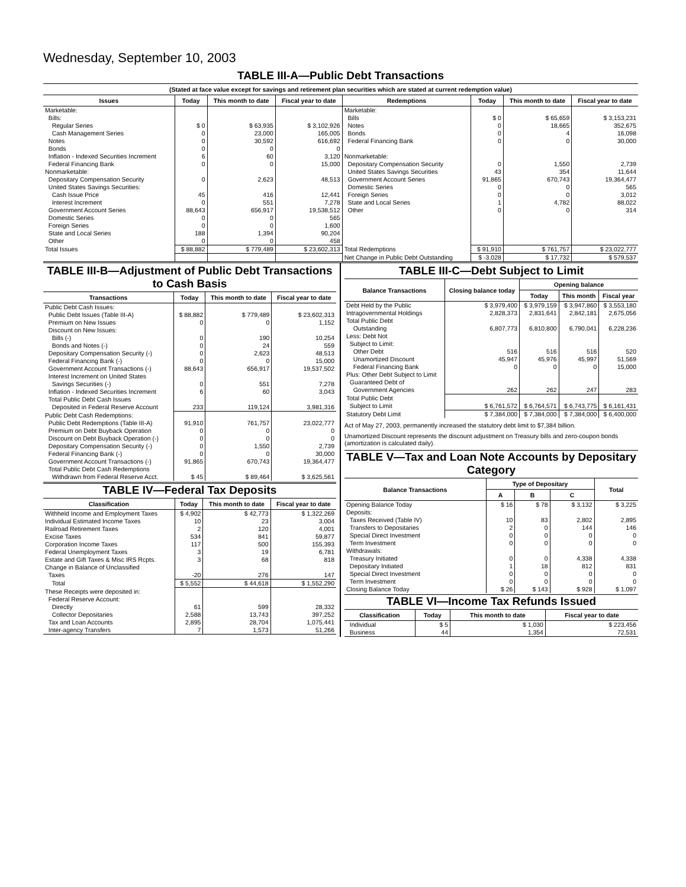Wednesday, September 10, 2003
TABLE III-A—Public Debt Transactions
(Stated at face value except for savings and retirement plan securities which are stated at current redemption value)
| Issues | Today | This month to date | Fiscal year to date | Redemptions | Today | This month to date | Fiscal year to date |
| --- | --- | --- | --- | --- | --- | --- | --- |
| Marketable: Bills: Regular Series Cash Management Series Notes Bonds Inflation - Indexed Securities Increment Federal Financing Bank Nonmarketable: Depositary Compensation Security United States Savings Securities: Cash Issue Price Interest Increment Government Account Series Domestic Series Foreign Series State and Local Series Other | $ 0 0 0 0 6 0 0 45 0 88,643 0 0 188 0 | $ 63,935 23,000 30,592 0 60 0 2,623 416 551 656,917 0 0 1,394 0 | $ 3,102,926 165,005 616,692 0 3,120 15,000 48,513 12,441 7,278 19,538,512 565 1,600 90,204 458 | Marketable: Bills Notes Bonds Federal Financing Bank Nonmarketable: Depositary Compensation Security United States Savings Securities Government Account Series Domestic Series Foreign Series State and Local Series Other | $ 0 0 0 0 0 43 91,865 0 0 1 0 | $ 65,659 18,665 4 0 1,550 354 670,743 0 0 4,782 0 | $ 3,153,231 352,675 16,098 30,000 2,739 11,644 19,364,477 565 3,012 88,022 314 |
| Total Issues | $ 88,882 | $ 779,489 | $ 23,602,313 | Total Redemptions | $ 91,910 | $ 761,757 | $ 23,022,777 |
| | | | | Net Change in Public Debt Outstanding | $ -3,028 | $ 17,732 | $ 579,537 |
TABLE III-B—Adjustment of Public Debt Transactions to Cash Basis
| Transactions | Today | This month to date | Fiscal year to date |
| --- | --- | --- | --- |
| Public Debt Cash Issues: Public Debt Issues (Table III-A) Premium on New Issues Discount on New Issues: Bills (-) Bonds and Notes (-) Depositary Compensation Security (-) Federal Financing Bank (-) Government Account Transactions (-) Interest Increment on United States Savings Securities (-) Inflation - Indexed Securities Increment Total Public Debt Cash Issues Deposited in Federal Reserve Account | $ 88,882 0 0 0 0 0 88,643 0 6 233 | $ 779,489 0 190 24 2,623 0 656,917 551 60 119,124 | $ 23,602,313 1,152 10,254 559 48,513 15,000 19,537,502 7,278 3,043 3,981,316 |
| Public Debt Cash Redemptions: Public Debt Redemptions (Table III-A) Premium on Debt Buyback Operation Discount on Debt Buyback Operation (-) Depositary Compensation Security (-) Federal Financing Bank (-) Government Account Transactions (-) Total Public Debt Cash Redemptions Withdrawn from Federal Reserve Acct. | 91,910 0 0 0 0 91,865 $ 45 | 761,757 0 0 1,550 0 670,743 $ 89,464 | 23,022,777 0 0 2,739 30,000 19,364,477 $ 3,625,561 |
TABLE IV—Federal Tax Deposits
| Classification | Today | This month to date | Fiscal year to date |
| --- | --- | --- | --- |
| Withheld Income and Employment Taxes Individual Estimated Income Taxes Railroad Retirement Taxes Excise Taxes Corporation Income Taxes Federal Unemployment Taxes Estate and Gift Taxes & Misc IRS Rcpts. Change in Balance of Unclassified Taxes | $ 4,902 10 2 534 117 3 3 -20 | $ 42,773 23 120 841 500 19 68 276 | $ 1,322,269 3,004 4,001 59,877 155,393 6,781 818 147 |
| Total | $ 5,552 | $ 44,618 | $ 1,552,290 |
| These Receipts were deposited in: Federal Reserve Account: Directly Collector Depositaries Tax and Loan Accounts Inter-agency Transfers | 61 2,588 2,895 7 | 599 13,743 28,704 1,573 | 28,332 397,252 1,075,441 51,266 |
TABLE III-C—Debt Subject to Limit
| Balance Transactions | Closing balance today | Opening balance | | |
| --- | --- | --- | --- | --- |
| | | Today | This month | Fiscal year |
| Debt Held by the Public Intragovernmental Holdings Total Public Debt Outstanding Less: Debt Not Subject to Limit: Other Debt Unamortized Discount Federal Financing Bank Plus: Other Debt Subject to Limit Guaranteed Debt of Government Agencies | $ 3,979,400 2,828,373 6,807,773 516 45,947 0 262 | $ 3,979,159 2,831,641 6,810,800 516 45,976 0 262 | $ 3,947,860 2,842,181 6,790,041 516 45,997 0 247 | $ 3,553,180 2,675,056 6,228,236 520 51,569 15,000 283 |
| Total Public Debt Subject to Limit | $ 6,761,572 | $ 6,764,571 | $ 6,743,775 | $ 6,161,431 |
| Statutory Debt Limit | $ 7,384,000 | $ 7,384,000 | $ 7,384,000 | $ 6,400,000 |
Act of May 27, 2003, permanently increased the statutory debt limit to $7,384 billion.
Unamortized Discount represents the discount adjustment on Treasury bills and zero-coupon bonds (amortization is calculated daily).
TABLE V—Tax and Loan Note Accounts by Depositary Category
| Balance Transactions | Type of Depositary | | | Total |
| --- | --- | --- | --- | --- |
| | A | B | C | |
| Opening Balance Today Deposits: Taxes Received (Table IV) Transfers to Depositaries Special Direct Investment Term Investment Withdrawals: Treasury Initiated Depositary Initiated Special Direct Investment Term Investment Closing Balance Today | $ 16 10 2 0 0 0 1 0 0 $ 26 | $ 78 83 0 0 0 0 18 0 0 $ 143 | $ 3,132 2,802 144 0 0 4,338 812 0 0 $ 928 | $ 3,225 2,895 146 0 0 4,338 831 0 0 $ 1,097 |
TABLE VI—Income Tax Refunds Issued
| Classification | Today | This month to date | Fiscal year to date |
| --- | --- | --- | --- |
| Individual Business | $ 5 44 | $ 1,030 1,354 | $ 223,456 72,531 |